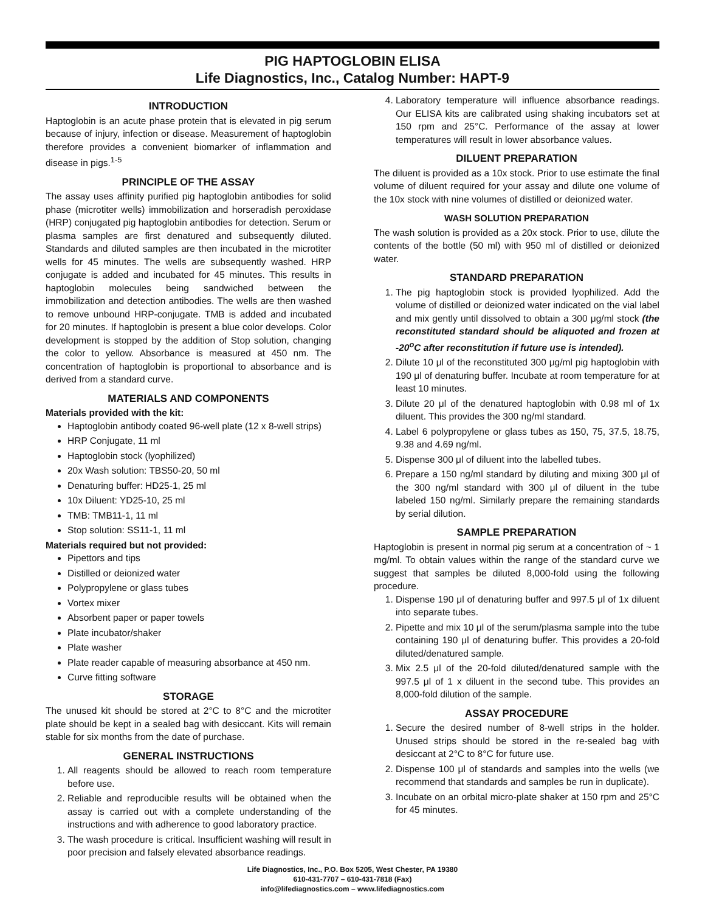PIG HAPTOGLOBIN ELISA
Life Diagnostics, Inc., Catalog Number: HAPT-9
INTRODUCTION
Haptoglobin is an acute phase protein that is elevated in pig serum because of injury, infection or disease. Measurement of haptoglobin therefore provides a convenient biomarker of inflammation and disease in pigs.<sup>1-5</sup>
PRINCIPLE OF THE ASSAY
The assay uses affinity purified pig haptoglobin antibodies for solid phase (microtiter wells) immobilization and horseradish peroxidase (HRP) conjugated pig haptoglobin antibodies for detection. Serum or plasma samples are first denatured and subsequently diluted. Standards and diluted samples are then incubated in the microtiter wells for 45 minutes. The wells are subsequently washed. HRP conjugate is added and incubated for 45 minutes. This results in haptoglobin molecules being sandwiched between the immobilization and detection antibodies. The wells are then washed to remove unbound HRP-conjugate. TMB is added and incubated for 20 minutes. If haptoglobin is present a blue color develops. Color development is stopped by the addition of Stop solution, changing the color to yellow. Absorbance is measured at 450 nm. The concentration of haptoglobin is proportional to absorbance and is derived from a standard curve.
MATERIALS AND COMPONENTS
Materials provided with the kit:
Haptoglobin antibody coated 96-well plate (12 x 8-well strips)
HRP Conjugate, 11 ml
Haptoglobin stock (lyophilized)
20x Wash solution: TBS50-20, 50 ml
Denaturing buffer: HD25-1, 25 ml
10x Diluent: YD25-10, 25 ml
TMB: TMB11-1, 11 ml
Stop solution: SS11-1, 11 ml
Materials required but not provided:
Pipettors and tips
Distilled or deionized water
Polypropylene or glass tubes
Vortex mixer
Absorbent paper or paper towels
Plate incubator/shaker
Plate washer
Plate reader capable of measuring absorbance at 450 nm.
Curve fitting software
STORAGE
The unused kit should be stored at 2°C to 8°C and the microtiter plate should be kept in a sealed bag with desiccant. Kits will remain stable for six months from the date of purchase.
GENERAL INSTRUCTIONS
1. All reagents should be allowed to reach room temperature before use.
2. Reliable and reproducible results will be obtained when the assay is carried out with a complete understanding of the instructions and with adherence to good laboratory practice.
3. The wash procedure is critical. Insufficient washing will result in poor precision and falsely elevated absorbance readings.
4. Laboratory temperature will influence absorbance readings. Our ELISA kits are calibrated using shaking incubators set at 150 rpm and 25°C. Performance of the assay at lower temperatures will result in lower absorbance values.
DILUENT PREPARATION
The diluent is provided as a 10x stock. Prior to use estimate the final volume of diluent required for your assay and dilute one volume of the 10x stock with nine volumes of distilled or deionized water.
WASH SOLUTION PREPARATION
The wash solution is provided as a 20x stock. Prior to use, dilute the contents of the bottle (50 ml) with 950 ml of distilled or deionized water.
STANDARD PREPARATION
1. The pig haptoglobin stock is provided lyophilized. Add the volume of distilled or deionized water indicated on the vial label and mix gently until dissolved to obtain a 300 μg/ml stock (the reconstituted standard should be aliquoted and frozen at -20<sup>o</sup>C after reconstitution if future use is intended).
2. Dilute 10 μl of the reconstituted 300 μg/ml pig haptoglobin with 190 μl of denaturing buffer. Incubate at room temperature for at least 10 minutes.
3. Dilute 20 μl of the denatured haptoglobin with 0.98 ml of 1x diluent. This provides the 300 ng/ml standard.
4. Label 6 polypropylene or glass tubes as 150, 75, 37.5, 18.75, 9.38 and 4.69 ng/ml.
5. Dispense 300 μl of diluent into the labelled tubes.
6. Prepare a 150 ng/ml standard by diluting and mixing 300 μl of the 300 ng/ml standard with 300 μl of diluent in the tube labeled 150 ng/ml. Similarly prepare the remaining standards by serial dilution.
SAMPLE PREPARATION
Haptoglobin is present in normal pig serum at a concentration of ~ 1 mg/ml. To obtain values within the range of the standard curve we suggest that samples be diluted 8,000-fold using the following procedure.
1. Dispense 190 μl of denaturing buffer and 997.5 μl of 1x diluent into separate tubes.
2. Pipette and mix 10 μl of the serum/plasma sample into the tube containing 190 μl of denaturing buffer. This provides a 20-fold diluted/denatured sample.
3. Mix 2.5 μl of the 20-fold diluted/denatured sample with the 997.5 μl of 1 x diluent in the second tube. This provides an 8,000-fold dilution of the sample.
ASSAY PROCEDURE
1. Secure the desired number of 8-well strips in the holder. Unused strips should be stored in the re-sealed bag with desiccant at 2°C to 8°C for future use.
2. Dispense 100 μl of standards and samples into the wells (we recommend that standards and samples be run in duplicate).
3. Incubate on an orbital micro-plate shaker at 150 rpm and 25°C for 45 minutes.
Life Diagnostics, Inc., P.O. Box 5205, West Chester, PA 19380
610-431-7707 – 610-431-7818 (Fax)
info@lifediagnostics.com – www.lifediagnostics.com